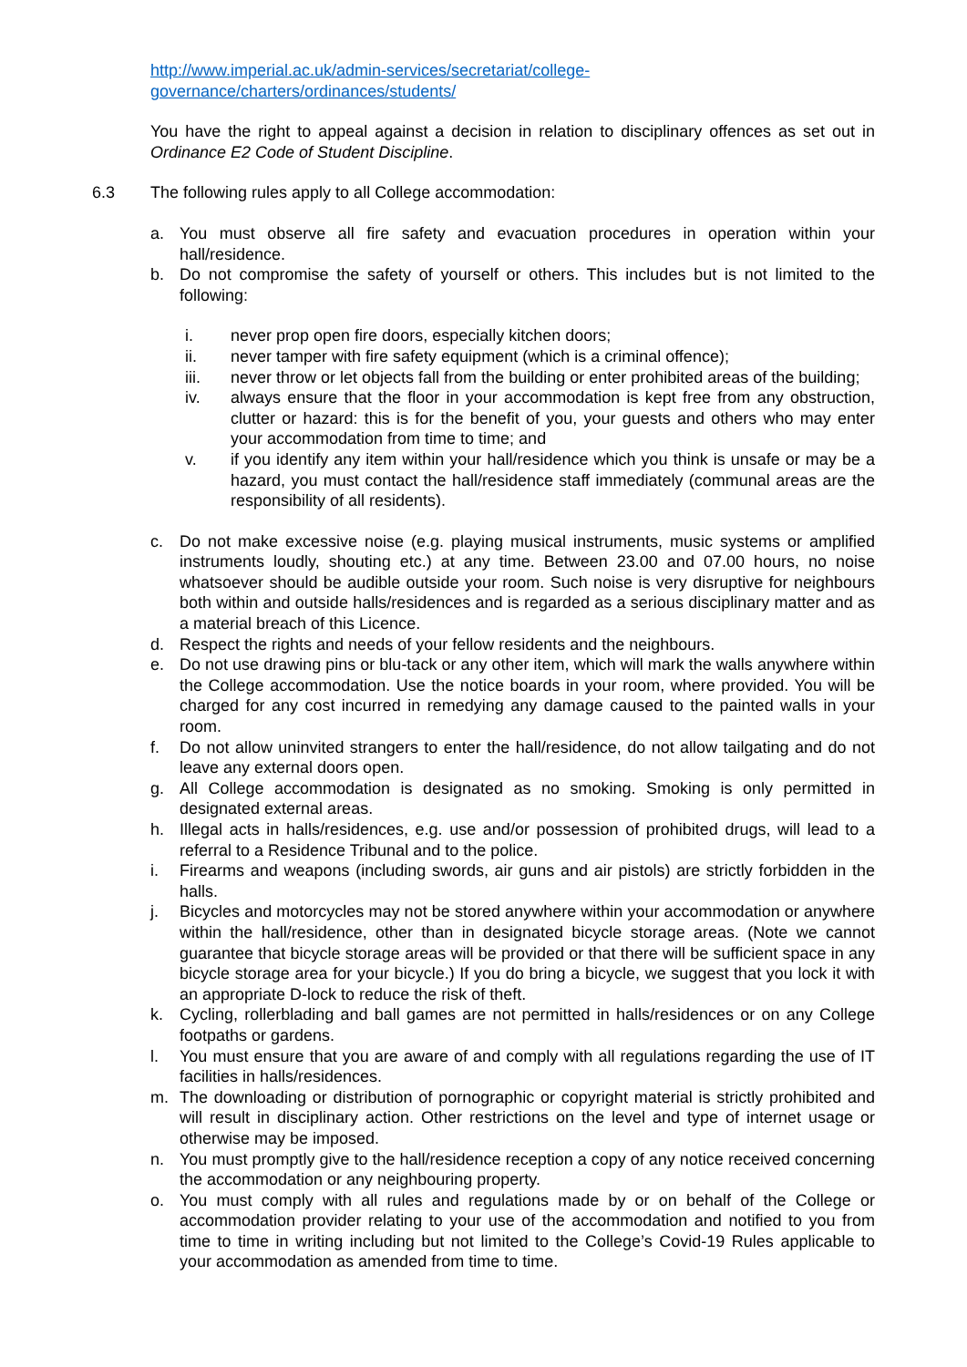http://www.imperial.ac.uk/admin-services/secretariat/college-governance/charters/ordinances/students/
You have the right to appeal against a decision in relation to disciplinary offences as set out in Ordinance E2 Code of Student Discipline.
6.3 The following rules apply to all College accommodation:
a. You must observe all fire safety and evacuation procedures in operation within your hall/residence.
b. Do not compromise the safety of yourself or others. This includes but is not limited to the following:
i. never prop open fire doors, especially kitchen doors;
ii. never tamper with fire safety equipment (which is a criminal offence);
iii. never throw or let objects fall from the building or enter prohibited areas of the building;
iv. always ensure that the floor in your accommodation is kept free from any obstruction, clutter or hazard: this is for the benefit of you, your guests and others who may enter your accommodation from time to time; and
v. if you identify any item within your hall/residence which you think is unsafe or may be a hazard, you must contact the hall/residence staff immediately (communal areas are the responsibility of all residents).
c. Do not make excessive noise (e.g. playing musical instruments, music systems or amplified instruments loudly, shouting etc.) at any time. Between 23.00 and 07.00 hours, no noise whatsoever should be audible outside your room. Such noise is very disruptive for neighbours both within and outside halls/residences and is regarded as a serious disciplinary matter and as a material breach of this Licence.
d. Respect the rights and needs of your fellow residents and the neighbours.
e. Do not use drawing pins or blu-tack or any other item, which will mark the walls anywhere within the College accommodation. Use the notice boards in your room, where provided. You will be charged for any cost incurred in remedying any damage caused to the painted walls in your room.
f. Do not allow uninvited strangers to enter the hall/residence, do not allow tailgating and do not leave any external doors open.
g. All College accommodation is designated as no smoking. Smoking is only permitted in designated external areas.
h. Illegal acts in halls/residences, e.g. use and/or possession of prohibited drugs, will lead to a referral to a Residence Tribunal and to the police.
i. Firearms and weapons (including swords, air guns and air pistols) are strictly forbidden in the halls.
j. Bicycles and motorcycles may not be stored anywhere within your accommodation or anywhere within the hall/residence, other than in designated bicycle storage areas. (Note we cannot guarantee that bicycle storage areas will be provided or that there will be sufficient space in any bicycle storage area for your bicycle.) If you do bring a bicycle, we suggest that you lock it with an appropriate D-lock to reduce the risk of theft.
k. Cycling, rollerblading and ball games are not permitted in halls/residences or on any College footpaths or gardens.
l. You must ensure that you are aware of and comply with all regulations regarding the use of IT facilities in halls/residences.
m. The downloading or distribution of pornographic or copyright material is strictly prohibited and will result in disciplinary action. Other restrictions on the level and type of internet usage or otherwise may be imposed.
n. You must promptly give to the hall/residence reception a copy of any notice received concerning the accommodation or any neighbouring property.
o. You must comply with all rules and regulations made by or on behalf of the College or accommodation provider relating to your use of the accommodation and notified to you from time to time in writing including but not limited to the College’s Covid-19 Rules applicable to your accommodation as amended from time to time.